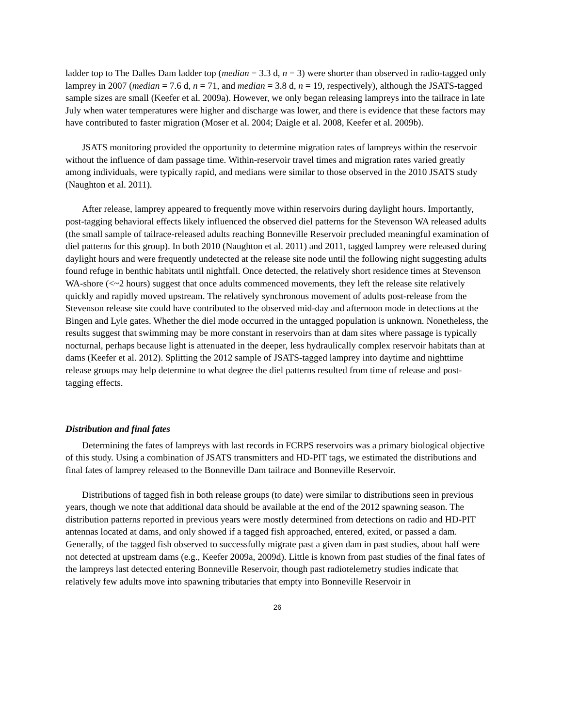ladder top to The Dalles Dam ladder top (median = 3.3 d, n = 3) were shorter than observed in radio-tagged only lamprey in 2007 (median = 7.6 d, n = 71, and median = 3.8 d, n = 19, respectively), although the JSATS-tagged sample sizes are small (Keefer et al. 2009a). However, we only began releasing lampreys into the tailrace in late July when water temperatures were higher and discharge was lower, and there is evidence that these factors may have contributed to faster migration (Moser et al. 2004; Daigle et al. 2008, Keefer et al. 2009b).
JSATS monitoring provided the opportunity to determine migration rates of lampreys within the reservoir without the influence of dam passage time. Within-reservoir travel times and migration rates varied greatly among individuals, were typically rapid, and medians were similar to those observed in the 2010 JSATS study (Naughton et al. 2011).
After release, lamprey appeared to frequently move within reservoirs during daylight hours. Importantly, post-tagging behavioral effects likely influenced the observed diel patterns for the Stevenson WA released adults (the small sample of tailrace-released adults reaching Bonneville Reservoir precluded meaningful examination of diel patterns for this group). In both 2010 (Naughton et al. 2011) and 2011, tagged lamprey were released during daylight hours and were frequently undetected at the release site node until the following night suggesting adults found refuge in benthic habitats until nightfall. Once detected, the relatively short residence times at Stevenson WA-shore (<~2 hours) suggest that once adults commenced movements, they left the release site relatively quickly and rapidly moved upstream. The relatively synchronous movement of adults post-release from the Stevenson release site could have contributed to the observed mid-day and afternoon mode in detections at the Bingen and Lyle gates. Whether the diel mode occurred in the untagged population is unknown. Nonetheless, the results suggest that swimming may be more constant in reservoirs than at dam sites where passage is typically nocturnal, perhaps because light is attenuated in the deeper, less hydraulically complex reservoir habitats than at dams (Keefer et al. 2012). Splitting the 2012 sample of JSATS-tagged lamprey into daytime and nighttime release groups may help determine to what degree the diel patterns resulted from time of release and post-tagging effects.
Distribution and final fates
Determining the fates of lampreys with last records in FCRPS reservoirs was a primary biological objective of this study. Using a combination of JSATS transmitters and HD-PIT tags, we estimated the distributions and final fates of lamprey released to the Bonneville Dam tailrace and Bonneville Reservoir.
Distributions of tagged fish in both release groups (to date) were similar to distributions seen in previous years, though we note that additional data should be available at the end of the 2012 spawning season. The distribution patterns reported in previous years were mostly determined from detections on radio and HD-PIT antennas located at dams, and only showed if a tagged fish approached, entered, exited, or passed a dam. Generally, of the tagged fish observed to successfully migrate past a given dam in past studies, about half were not detected at upstream dams (e.g., Keefer 2009a, 2009d). Little is known from past studies of the final fates of the lampreys last detected entering Bonneville Reservoir, though past radiotelemetry studies indicate that relatively few adults move into spawning tributaries that empty into Bonneville Reservoir in
26